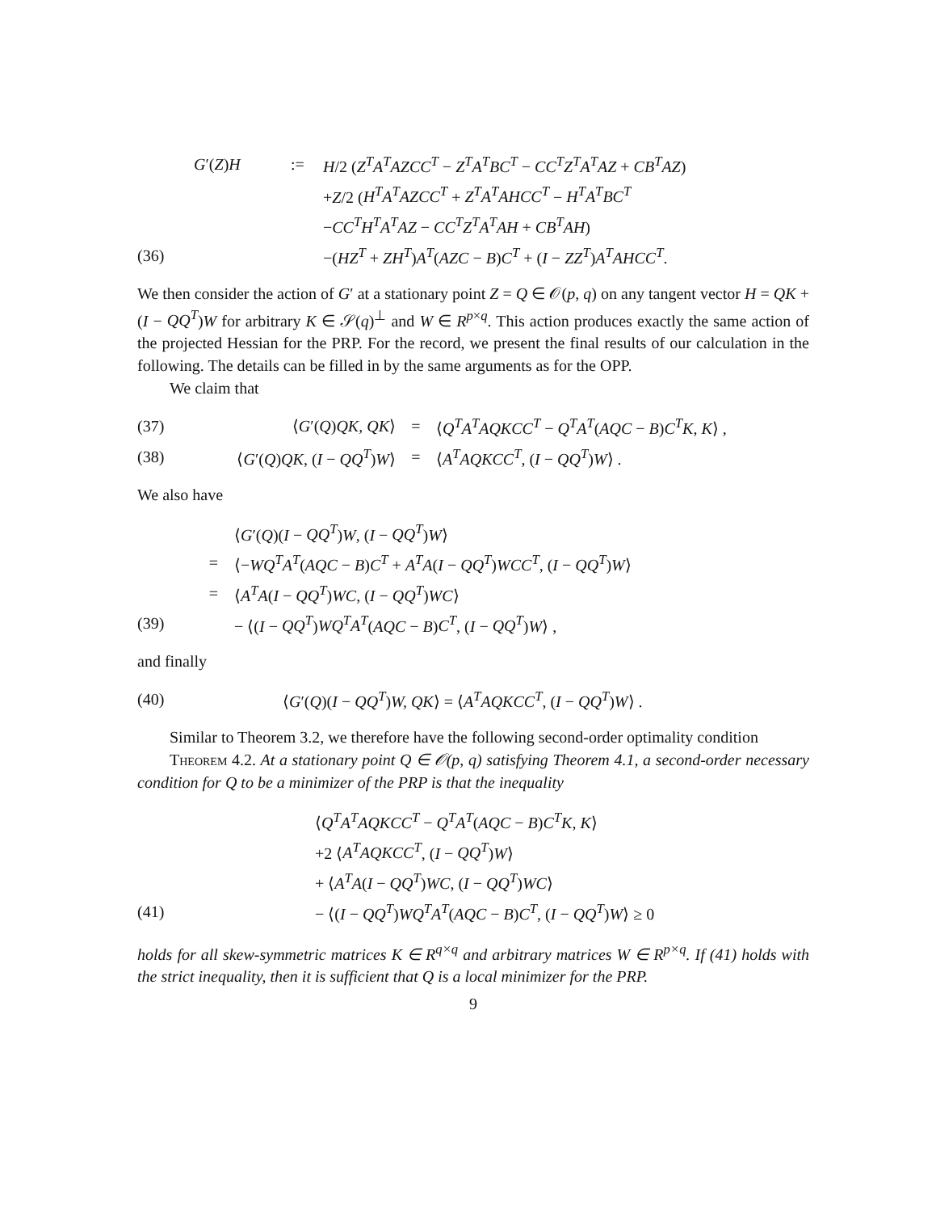| | G ′( Z ) H | := | H /2 ( Z<sup>T</sup>A<sup>T</sup>AZCC<sup>T</sup> − Z<sup>T</sup>A<sup>T</sup>BC<sup>T</sup> − CC<sup>T</sup>Z<sup>T</sup>A<sup>T</sup>AZ + CB<sup>T</sup>AZ ) |
| | | | + Z /2 ( H<sup>T</sup>A<sup>T</sup>AZCC<sup>T</sup> + Z<sup>T</sup>A<sup>T</sup>AHCC<sup>T</sup> − H<sup>T</sup>A<sup>T</sup>BC<sup>T</sup> |
| | | | − CC<sup>T</sup>H<sup>T</sup>A<sup>T</sup>AZ − CC<sup>T</sup>Z<sup>T</sup>A<sup>T</sup>AH + CB<sup>T</sup>AH ) |
| (36) | | | −( HZ<sup>T</sup> + ZH<sup>T</sup> ) A<sup>T</sup> ( AZC − B ) C<sup>T</sup> + ( I − ZZ<sup>T</sup> ) A<sup>T</sup>AHCC<sup>T</sup> . |
We then consider the action of G′ at a stationary point Z = Q ∈ 𝒪(p, q) on any tangent vector H = QK + (I − QQ<sup>T</sup>)W for arbitrary K ∈ 𝒮(q)<sup>⊥</sup> and W ∈ R<sup>p×q</sup>. This action produces exactly the same action of the projected Hessian for the PRP. For the record, we present the final results of our calculation in the following. The details can be filled in by the same arguments as for the OPP.
We claim that
| (37) | ⟨ G ′( Q ) QK, QK ⟩ | = | ⟨ Q<sup>T</sup>A<sup>T</sup>AQKCC<sup>T</sup> − Q<sup>T</sup>A<sup>T</sup> ( AQC − B ) C<sup>T</sup>K, K ⟩ , |
| (38) | ⟨ G ′( Q ) QK , ( I − QQ<sup>T</sup> ) W ⟩ | = | ⟨ A<sup>T</sup>AQKCC<sup>T</sup> , ( I − QQ<sup>T</sup> ) W ⟩ . |
We also have
| | | ⟨ G ′( Q )( I − QQ<sup>T</sup> ) W , ( I − QQ<sup>T</sup> ) W ⟩ |
| | = | ⟨− WQ<sup>T</sup>A<sup>T</sup> ( AQC − B ) C<sup>T</sup> + A<sup>T</sup>A ( I − QQ<sup>T</sup> ) WCC<sup>T</sup> , ( I − QQ<sup>T</sup> ) W ⟩ |
| | = | ⟨ A<sup>T</sup>A ( I − QQ<sup>T</sup> ) WC , ( I − QQ<sup>T</sup> ) WC ⟩ |
| (39) | | − ⟨( I − QQ<sup>T</sup> ) WQ<sup>T</sup>A<sup>T</sup> ( AQC − B ) C<sup>T</sup> , ( I − QQ<sup>T</sup> ) W ⟩ , |
and finally
| (40) | ⟨ G ′( Q )( I − QQ<sup>T</sup> ) W, QK ⟩ = ⟨ A<sup>T</sup>AQKCC<sup>T</sup> , ( I − QQ<sup>T</sup> ) W ⟩ . |
Similar to Theorem 3.2, we therefore have the following second-order optimality condition
Theorem 4.2. At a stationary point Q ∈ 𝒪(p, q) satisfying Theorem 4.1, a second-order necessary condition for Q to be a minimizer of the PRP is that the inequality
| | ⟨ Q<sup>T</sup>A<sup>T</sup>AQKCC<sup>T</sup> − Q<sup>T</sup>A<sup>T</sup> ( AQC − B ) C<sup>T</sup>K, K ⟩ |
| | +2 ⟨ A<sup>T</sup>AQKCC<sup>T</sup> , ( I − QQ<sup>T</sup> ) W ⟩ |
| | + ⟨ A<sup>T</sup>A ( I − QQ<sup>T</sup> ) WC , ( I − QQ<sup>T</sup> ) WC ⟩ |
| (41) | − ⟨( I − QQ<sup>T</sup> ) WQ<sup>T</sup>A<sup>T</sup> ( AQC − B ) C<sup>T</sup> , ( I − QQ<sup>T</sup> ) W ⟩ ≥ 0 |
holds for all skew-symmetric matrices K ∈ R<sup>q×q</sup> and arbitrary matrices W ∈ R<sup>p×q</sup>. If (41) holds with the strict inequality, then it is sufficient that Q is a local minimizer for the PRP.
9